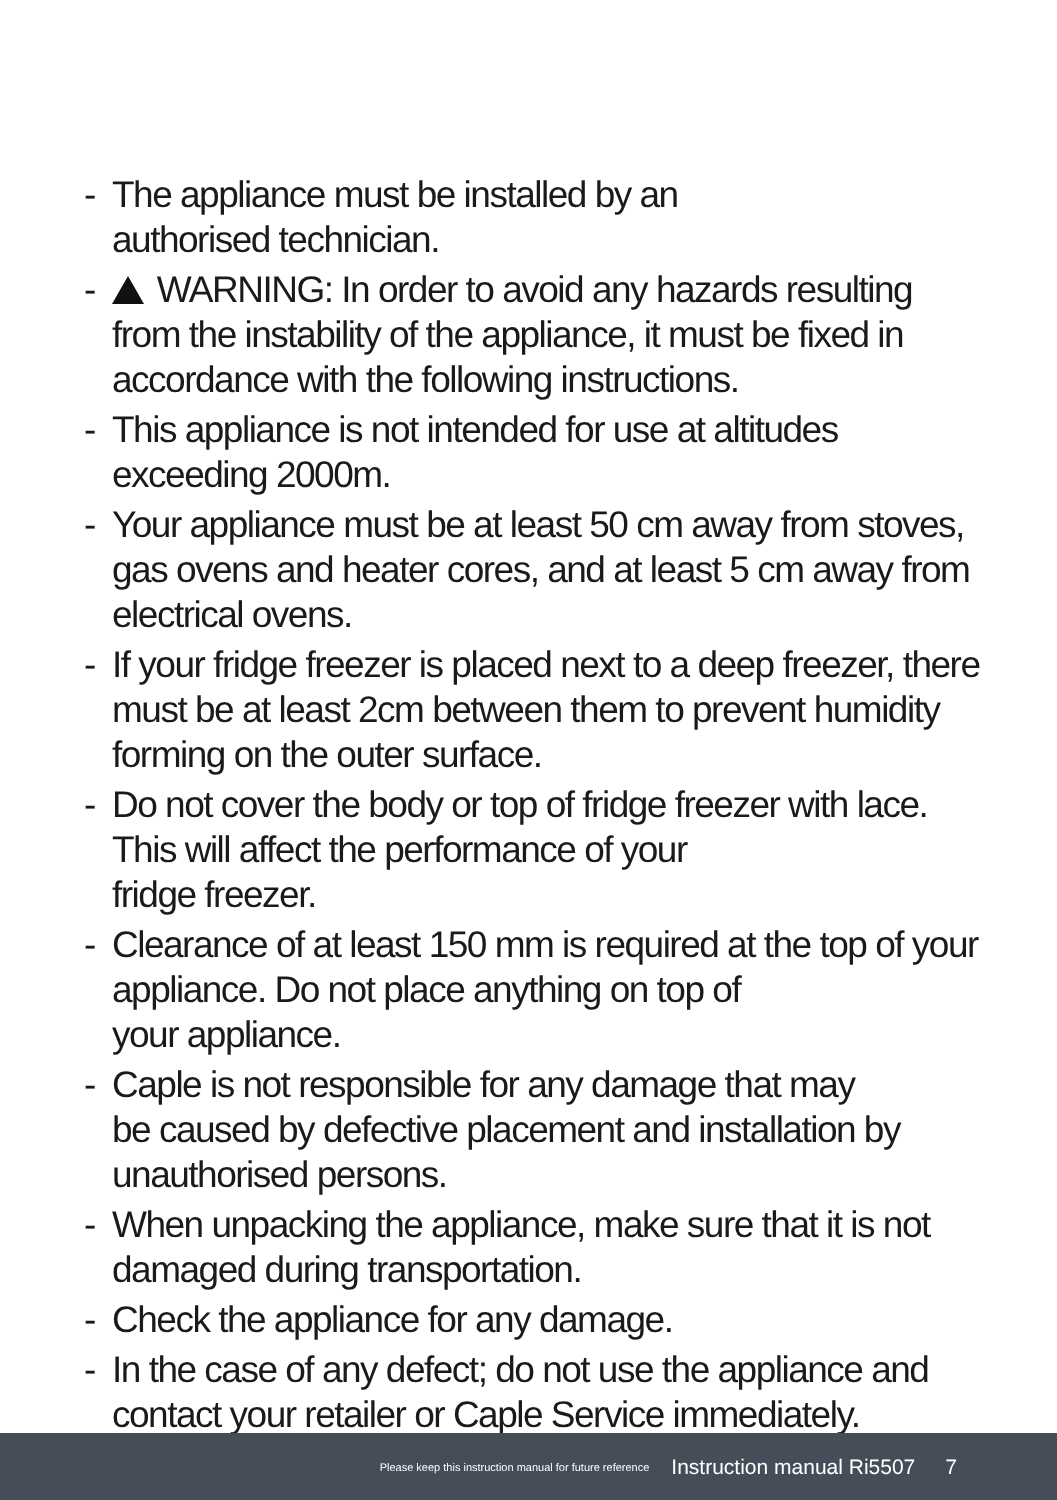- The appliance must be installed by an
authorised technician.
- WARNING: In order to avoid any hazards resulting from the instability of the appliance, it must be fixed in accordance with the following instructions.
- This appliance is not intended for use at altitudes exceeding 2000m.
- Your appliance must be at least 50 cm away from stoves, gas ovens and heater cores, and at least 5 cm away from electrical ovens.
- If your fridge freezer is placed next to a deep freezer, there must be at least 2cm between them to prevent humidity forming on the outer surface.
- Do not cover the body or top of fridge freezer with lace. This will affect the performance of your
fridge freezer.
- Clearance of at least 150 mm is required at the top of your appliance. Do not place anything on top of
your appliance.
- Caple is not responsible for any damage that may
be caused by defective placement and installation by unauthorised persons.
- When unpacking the appliance, make sure that it is not damaged during transportation.
- Check the appliance for any damage.
- In the case of any defect; do not use the appliance and contact your retailer or Caple Service immediately.
Please keep this instruction manual for future reference Instruction manual Ri5507 7